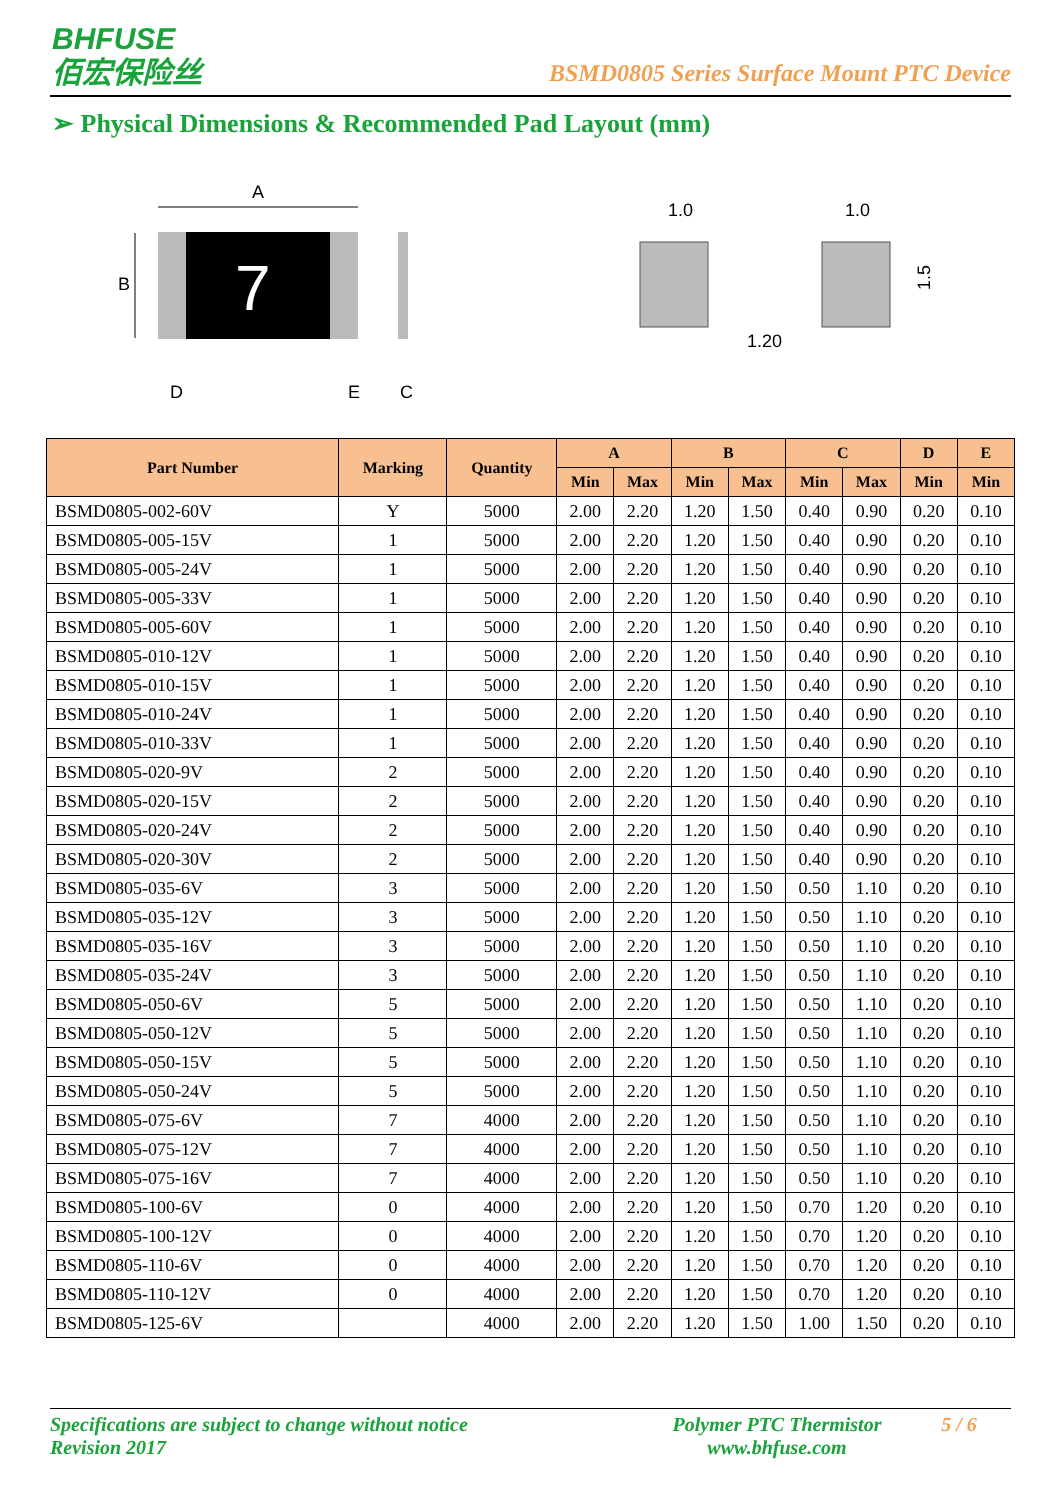BHFUSE
佰宏保险丝
BSMD0805 Series Surface Mount PTC Device
➢ Physical Dimensions & Recommended Pad Layout (mm)
A
B
7
D
E
C
1.0
1.0
1.20
1.5
| Part Number | Marking | Quantity | A | | B | | C | | D | E |
| --- | --- | --- | --- | --- | --- | --- | --- | --- | --- | --- |
| | | | Min | Max | Min | Max | Min | Max | Min | Min |
| BSMD0805-002-60V | Y | 5000 | 2.00 | 2.20 | 1.20 | 1.50 | 0.40 | 0.90 | 0.20 | 0.10 |
| BSMD0805-005-15V | 1 | 5000 | 2.00 | 2.20 | 1.20 | 1.50 | 0.40 | 0.90 | 0.20 | 0.10 |
| BSMD0805-005-24V | 1 | 5000 | 2.00 | 2.20 | 1.20 | 1.50 | 0.40 | 0.90 | 0.20 | 0.10 |
| BSMD0805-005-33V | 1 | 5000 | 2.00 | 2.20 | 1.20 | 1.50 | 0.40 | 0.90 | 0.20 | 0.10 |
| BSMD0805-005-60V | 1 | 5000 | 2.00 | 2.20 | 1.20 | 1.50 | 0.40 | 0.90 | 0.20 | 0.10 |
| BSMD0805-010-12V | 1 | 5000 | 2.00 | 2.20 | 1.20 | 1.50 | 0.40 | 0.90 | 0.20 | 0.10 |
| BSMD0805-010-15V | 1 | 5000 | 2.00 | 2.20 | 1.20 | 1.50 | 0.40 | 0.90 | 0.20 | 0.10 |
| BSMD0805-010-24V | 1 | 5000 | 2.00 | 2.20 | 1.20 | 1.50 | 0.40 | 0.90 | 0.20 | 0.10 |
| BSMD0805-010-33V | 1 | 5000 | 2.00 | 2.20 | 1.20 | 1.50 | 0.40 | 0.90 | 0.20 | 0.10 |
| BSMD0805-020-9V | 2 | 5000 | 2.00 | 2.20 | 1.20 | 1.50 | 0.40 | 0.90 | 0.20 | 0.10 |
| BSMD0805-020-15V | 2 | 5000 | 2.00 | 2.20 | 1.20 | 1.50 | 0.40 | 0.90 | 0.20 | 0.10 |
| BSMD0805-020-24V | 2 | 5000 | 2.00 | 2.20 | 1.20 | 1.50 | 0.40 | 0.90 | 0.20 | 0.10 |
| BSMD0805-020-30V | 2 | 5000 | 2.00 | 2.20 | 1.20 | 1.50 | 0.40 | 0.90 | 0.20 | 0.10 |
| BSMD0805-035-6V | 3 | 5000 | 2.00 | 2.20 | 1.20 | 1.50 | 0.50 | 1.10 | 0.20 | 0.10 |
| BSMD0805-035-12V | 3 | 5000 | 2.00 | 2.20 | 1.20 | 1.50 | 0.50 | 1.10 | 0.20 | 0.10 |
| BSMD0805-035-16V | 3 | 5000 | 2.00 | 2.20 | 1.20 | 1.50 | 0.50 | 1.10 | 0.20 | 0.10 |
| BSMD0805-035-24V | 3 | 5000 | 2.00 | 2.20 | 1.20 | 1.50 | 0.50 | 1.10 | 0.20 | 0.10 |
| BSMD0805-050-6V | 5 | 5000 | 2.00 | 2.20 | 1.20 | 1.50 | 0.50 | 1.10 | 0.20 | 0.10 |
| BSMD0805-050-12V | 5 | 5000 | 2.00 | 2.20 | 1.20 | 1.50 | 0.50 | 1.10 | 0.20 | 0.10 |
| BSMD0805-050-15V | 5 | 5000 | 2.00 | 2.20 | 1.20 | 1.50 | 0.50 | 1.10 | 0.20 | 0.10 |
| BSMD0805-050-24V | 5 | 5000 | 2.00 | 2.20 | 1.20 | 1.50 | 0.50 | 1.10 | 0.20 | 0.10 |
| BSMD0805-075-6V | 7 | 4000 | 2.00 | 2.20 | 1.20 | 1.50 | 0.50 | 1.10 | 0.20 | 0.10 |
| BSMD0805-075-12V | 7 | 4000 | 2.00 | 2.20 | 1.20 | 1.50 | 0.50 | 1.10 | 0.20 | 0.10 |
| BSMD0805-075-16V | 7 | 4000 | 2.00 | 2.20 | 1.20 | 1.50 | 0.50 | 1.10 | 0.20 | 0.10 |
| BSMD0805-100-6V | 0 | 4000 | 2.00 | 2.20 | 1.20 | 1.50 | 0.70 | 1.20 | 0.20 | 0.10 |
| BSMD0805-100-12V | 0 | 4000 | 2.00 | 2.20 | 1.20 | 1.50 | 0.70 | 1.20 | 0.20 | 0.10 |
| BSMD0805-110-6V | 0 | 4000 | 2.00 | 2.20 | 1.20 | 1.50 | 0.70 | 1.20 | 0.20 | 0.10 |
| BSMD0805-110-12V | 0 | 4000 | 2.00 | 2.20 | 1.20 | 1.50 | 0.70 | 1.20 | 0.20 | 0.10 |
| BSMD0805-125-6V | | 4000 | 2.00 | 2.20 | 1.20 | 1.50 | 1.00 | 1.50 | 0.20 | 0.10 |
Specifications are subject to change without notice
Revision 2017
Polymer PTC Thermistor
www.bhfuse.com
5 / 6